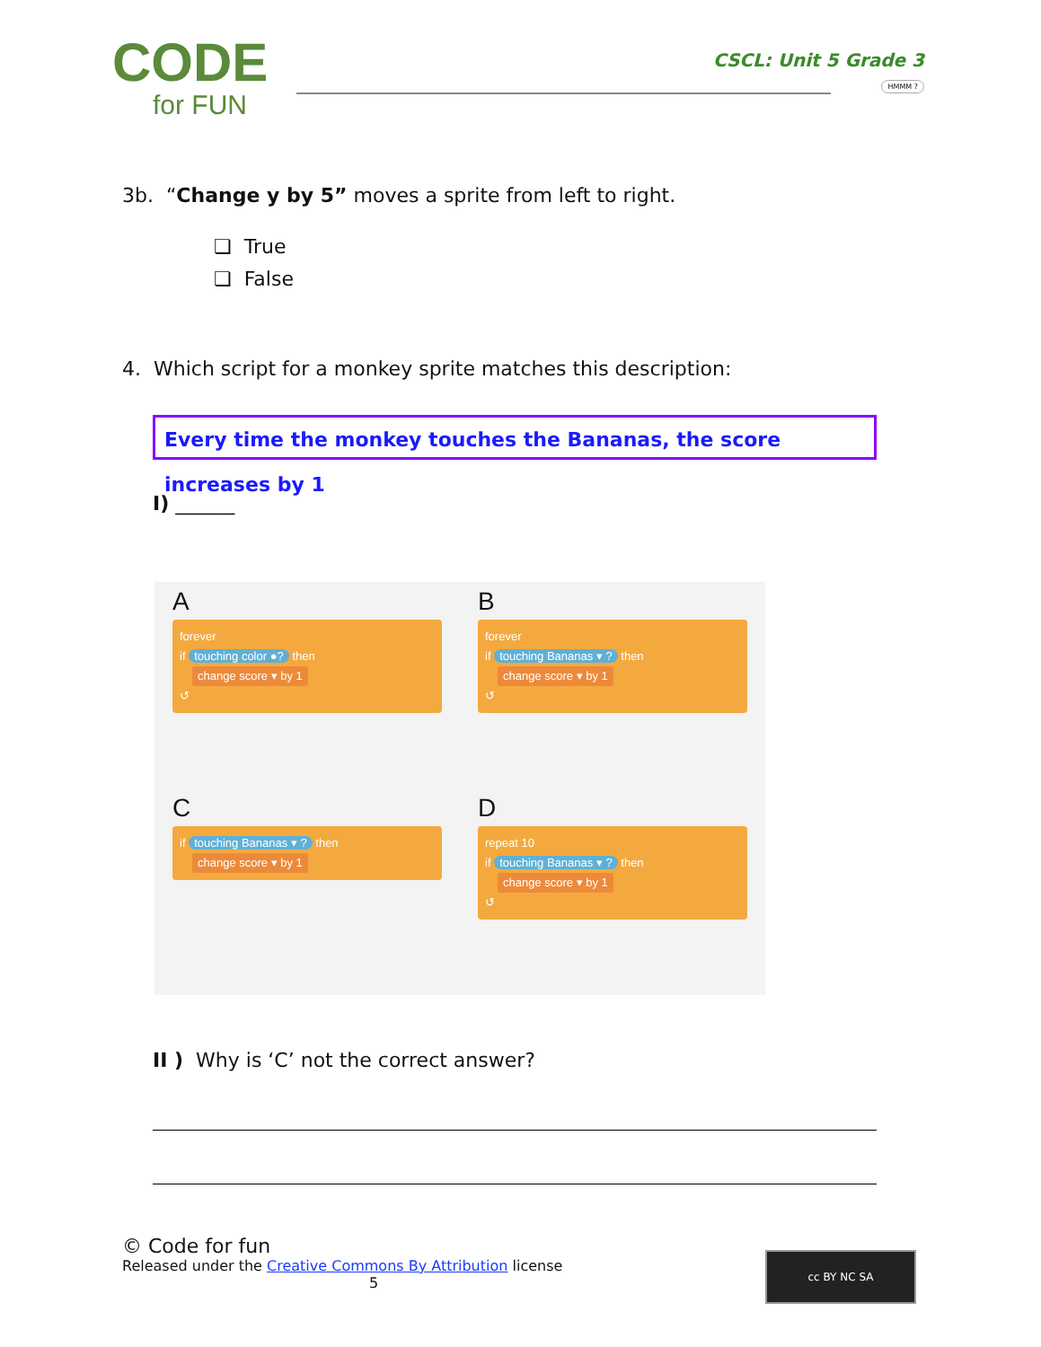CODE
for FUN
CSCL: Unit 5 Grade 3
HMMM ?
3b. “Change y by 5” moves a sprite from left to right.
❏ True
❏ False
4. Which script for a monkey sprite matches this description:
Every time the monkey touches the Bananas, the score increases by 1
I) ______
A
forever
if touching color ●? then
change score ▾ by 1
↺
B
forever
if touching Bananas ▾ ? then
change score ▾ by 1
↺
C
if touching Bananas ▾ ? then
change score ▾ by 1
D
repeat 10
if touching Bananas ▾ ? then
change score ▾ by 1
↺
II ) Why is ‘C’ not the correct answer?
© Code for fun
Released under the Creative Commons By Attribution license
5
cc BY NC SA